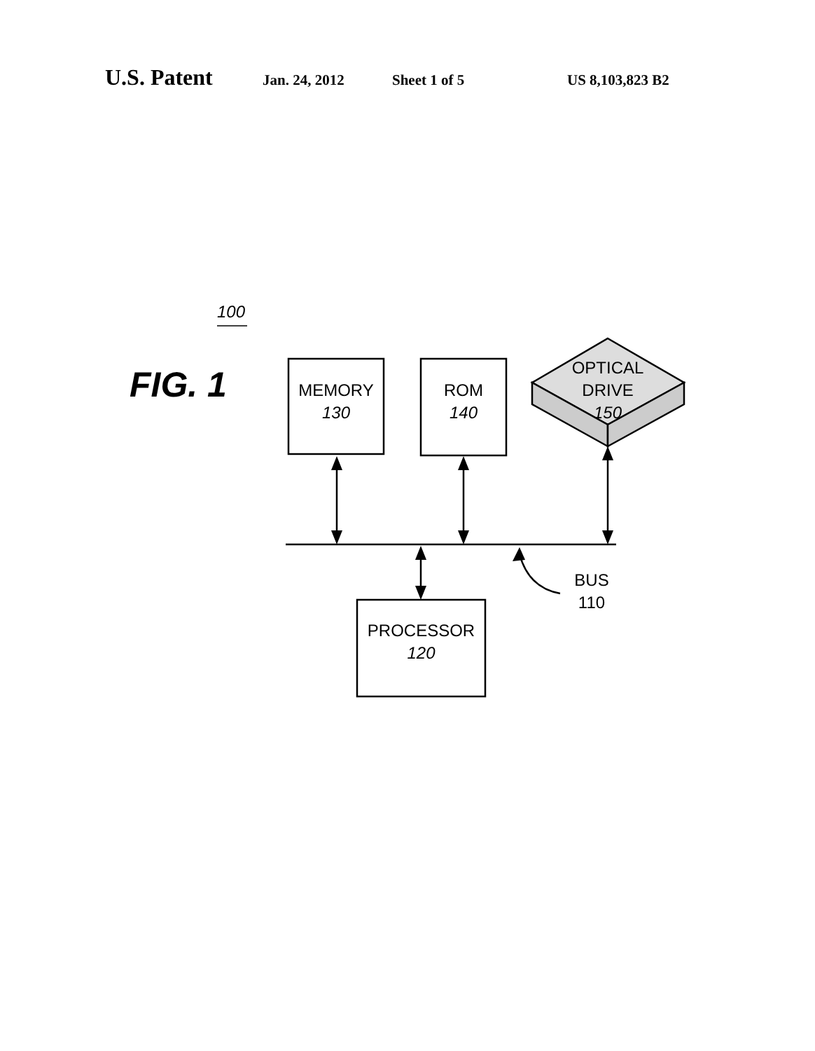U.S. Patent Jan. 24, 2012 Sheet 1 of 5 US 8,103,823 B2
100
FIG. 1
MEMORY
130
ROM
140
OPTICAL
DRIVE
150
BUS
110
PROCESSOR
120